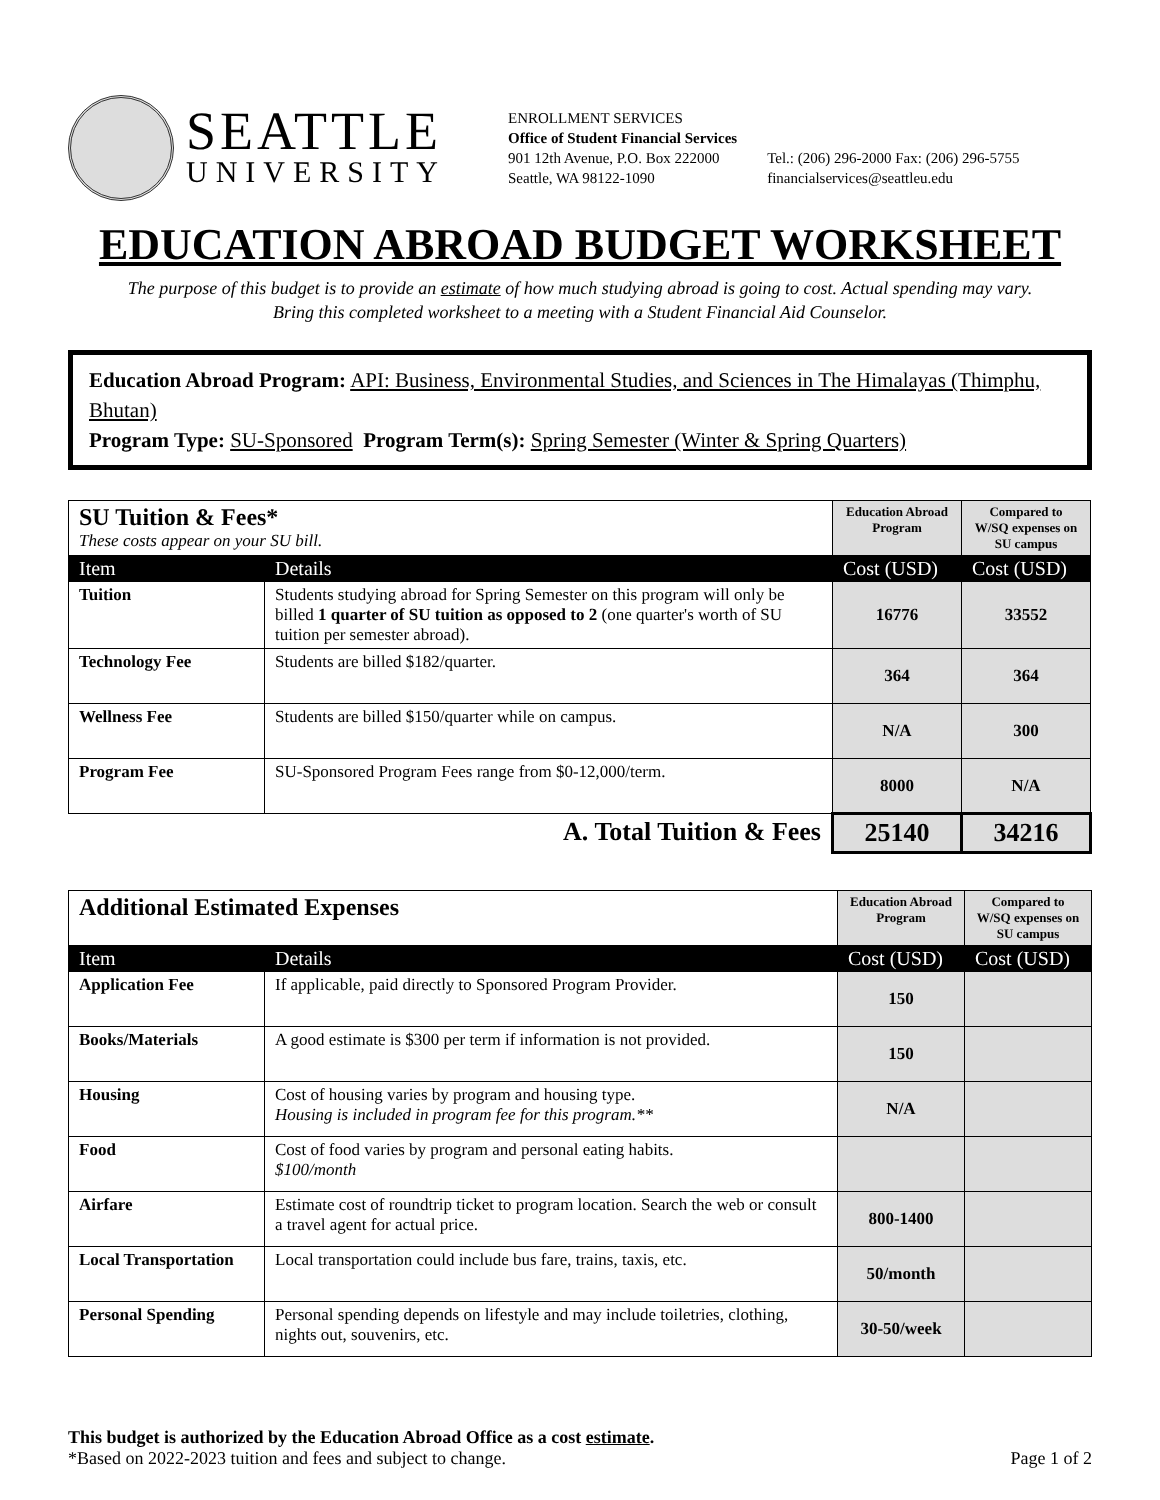SEATTLE
UNIVERSITY
ENROLLMENT SERVICES
Office of Student Financial Services
901 12th Avenue, P.O. Box 222000
Seattle, WA 98122-1090
Tel.: (206) 296-2000 Fax: (206) 296-5755
financialservices@seattleu.edu
EDUCATION ABROAD BUDGET WORKSHEET
The purpose of this budget is to provide an estimate of how much studying abroad is going to cost. Actual spending may vary.
Bring this completed worksheet to a meeting with a Student Financial Aid Counselor.
Education Abroad Program: API: Business, Environmental Studies, and Sciences in The Himalayas (Thimphu, Bhutan)
Program Type: SU-Sponsored Program Term(s): Spring Semester (Winter & Spring Quarters)
| SU Tuition & Fees* These costs appear on your SU bill. | | Education Abroad Program | Compared to W/SQ expenses on SU campus |
| Item | Details | Cost (USD) | Cost (USD) |
| Tuition | Students studying abroad for Spring Semester on this program will only be billed 1 quarter of SU tuition as opposed to 2 (one quarter's worth of SU tuition per semester abroad). | 16776 | 33552 |
| Technology Fee | Students are billed $182/quarter. | 364 | 364 |
| Wellness Fee | Students are billed $150/quarter while on campus. | N/A | 300 |
| Program Fee | SU-Sponsored Program Fees range from $0-12,000/term. | 8000 | N/A |
| A. Total Tuition & Fees | | 25140 | 34216 |
| Additional Estimated Expenses | | Education Abroad Program | Compared to W/SQ expenses on SU campus |
| Item | Details | Cost (USD) | Cost (USD) |
| Application Fee | If applicable, paid directly to Sponsored Program Provider. | 150 | |
| Books/Materials | A good estimate is $300 per term if information is not provided. | 150 | |
| Housing | Cost of housing varies by program and housing type. Housing is included in program fee for this program.** | N/A | |
| Food | Cost of food varies by program and personal eating habits. $100/month | | |
| Airfare | Estimate cost of roundtrip ticket to program location. Search the web or consult a travel agent for actual price. | 800-1400 | |
| Local Transportation | Local transportation could include bus fare, trains, taxis, etc. | 50/month | |
| Personal Spending | Personal spending depends on lifestyle and may include toiletries, clothing, nights out, souvenirs, etc. | 30-50/week | |
This budget is authorized by the Education Abroad Office as a cost estimate.
*Based on 2022-2023 tuition and fees and subject to change.
Page 1 of 2